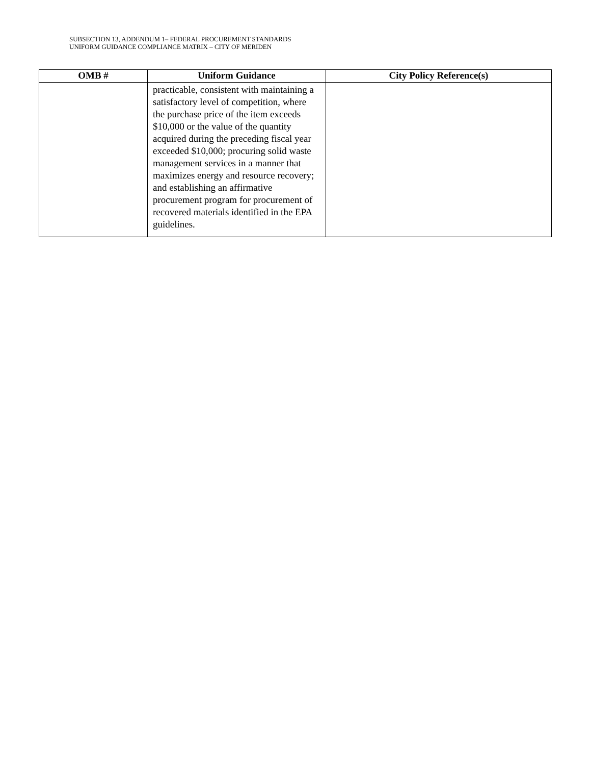SUBSECTION 13, ADDENDUM 1– FEDERAL PROCUREMENT STANDARDS
UNIFORM GUIDANCE COMPLIANCE MATRIX – CITY OF MERIDEN
| OMB # | Uniform Guidance | City Policy Reference(s) |
| --- | --- | --- |
| | practicable, consistent with maintaining a satisfactory level of competition, where the purchase price of the item exceeds $10,000 or the value of the quantity acquired during the preceding fiscal year exceeded $10,000; procuring solid waste management services in a manner that maximizes energy and resource recovery; and establishing an affirmative procurement program for procurement of recovered materials identified in the EPA guidelines. | |